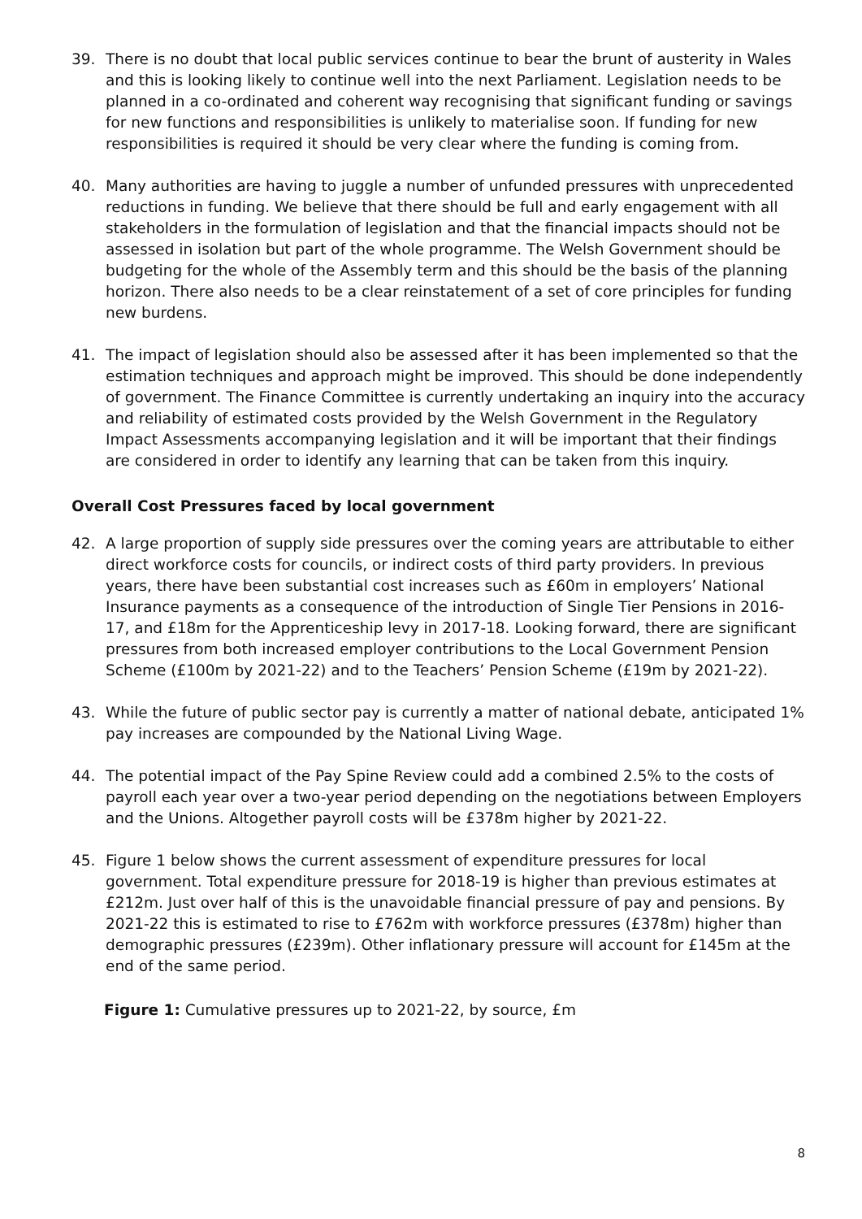39. There is no doubt that local public services continue to bear the brunt of austerity in Wales and this is looking likely to continue well into the next Parliament. Legislation needs to be planned in a co-ordinated and coherent way recognising that significant funding or savings for new functions and responsibilities is unlikely to materialise soon. If funding for new responsibilities is required it should be very clear where the funding is coming from.
40. Many authorities are having to juggle a number of unfunded pressures with unprecedented reductions in funding. We believe that there should be full and early engagement with all stakeholders in the formulation of legislation and that the financial impacts should not be assessed in isolation but part of the whole programme. The Welsh Government should be budgeting for the whole of the Assembly term and this should be the basis of the planning horizon. There also needs to be a clear reinstatement of a set of core principles for funding new burdens.
41. The impact of legislation should also be assessed after it has been implemented so that the estimation techniques and approach might be improved. This should be done independently of government. The Finance Committee is currently undertaking an inquiry into the accuracy and reliability of estimated costs provided by the Welsh Government in the Regulatory Impact Assessments accompanying legislation and it will be important that their findings are considered in order to identify any learning that can be taken from this inquiry.
Overall Cost Pressures faced by local government
42. A large proportion of supply side pressures over the coming years are attributable to either direct workforce costs for councils, or indirect costs of third party providers. In previous years, there have been substantial cost increases such as £60m in employers’ National Insurance payments as a consequence of the introduction of Single Tier Pensions in 2016-17, and £18m for the Apprenticeship levy in 2017-18. Looking forward, there are significant pressures from both increased employer contributions to the Local Government Pension Scheme (£100m by 2021-22) and to the Teachers’ Pension Scheme (£19m by 2021-22).
43. While the future of public sector pay is currently a matter of national debate, anticipated 1% pay increases are compounded by the National Living Wage.
44. The potential impact of the Pay Spine Review could add a combined 2.5% to the costs of payroll each year over a two-year period depending on the negotiations between Employers and the Unions. Altogether payroll costs will be £378m higher by 2021-22.
45. Figure 1 below shows the current assessment of expenditure pressures for local government. Total expenditure pressure for 2018-19 is higher than previous estimates at £212m. Just over half of this is the unavoidable financial pressure of pay and pensions. By 2021-22 this is estimated to rise to £762m with workforce pressures (£378m) higher than demographic pressures (£239m). Other inflationary pressure will account for £145m at the end of the same period.
Figure 1: Cumulative pressures up to 2021-22, by source, £m
8